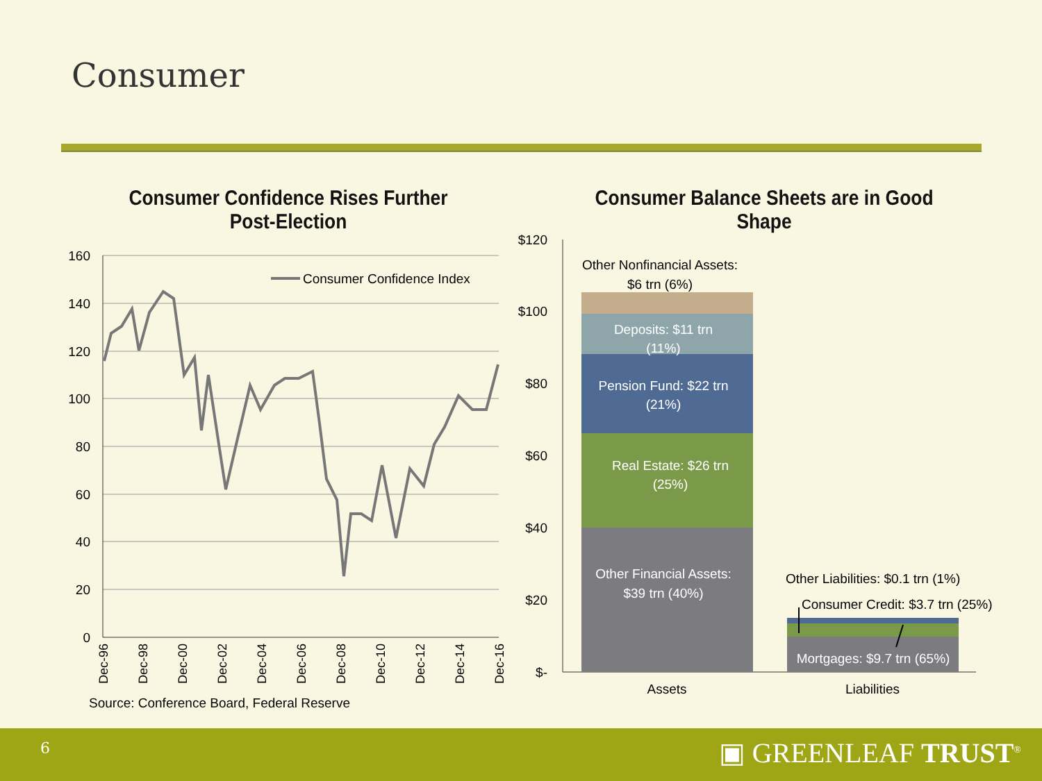Consumer
Consumer Confidence Rises Further
Post-Election
Consumer Balance Sheets are in Good
Shape
160
140
120
100
80
60
40
20
0
Consumer Confidence Index
Dec-96
Dec-98
Dec-00
Dec-02
Dec-04
Dec-06
Dec-08
Dec-10
Dec-12
Dec-14
Dec-16
Source: Conference Board, Federal Reserve
$120
$100
$80
$60
$40
$20
$-
Deposits: $11 trn
(11%)
Pension Fund: $22 trn
(21%)
Real Estate: $26 trn
(25%)
Other Financial Assets:
$39 trn (40%)
Mortgages: $9.7 trn (65%)
Other Nonfinancial Assets:
$6 trn (6%)
Assets
Liabilities
Other Liabilities: $0.1 trn (1%)
Consumer Credit: $3.7 trn (25%)
6 ▣ GREENLEAF TRUST<sup>®</sup>